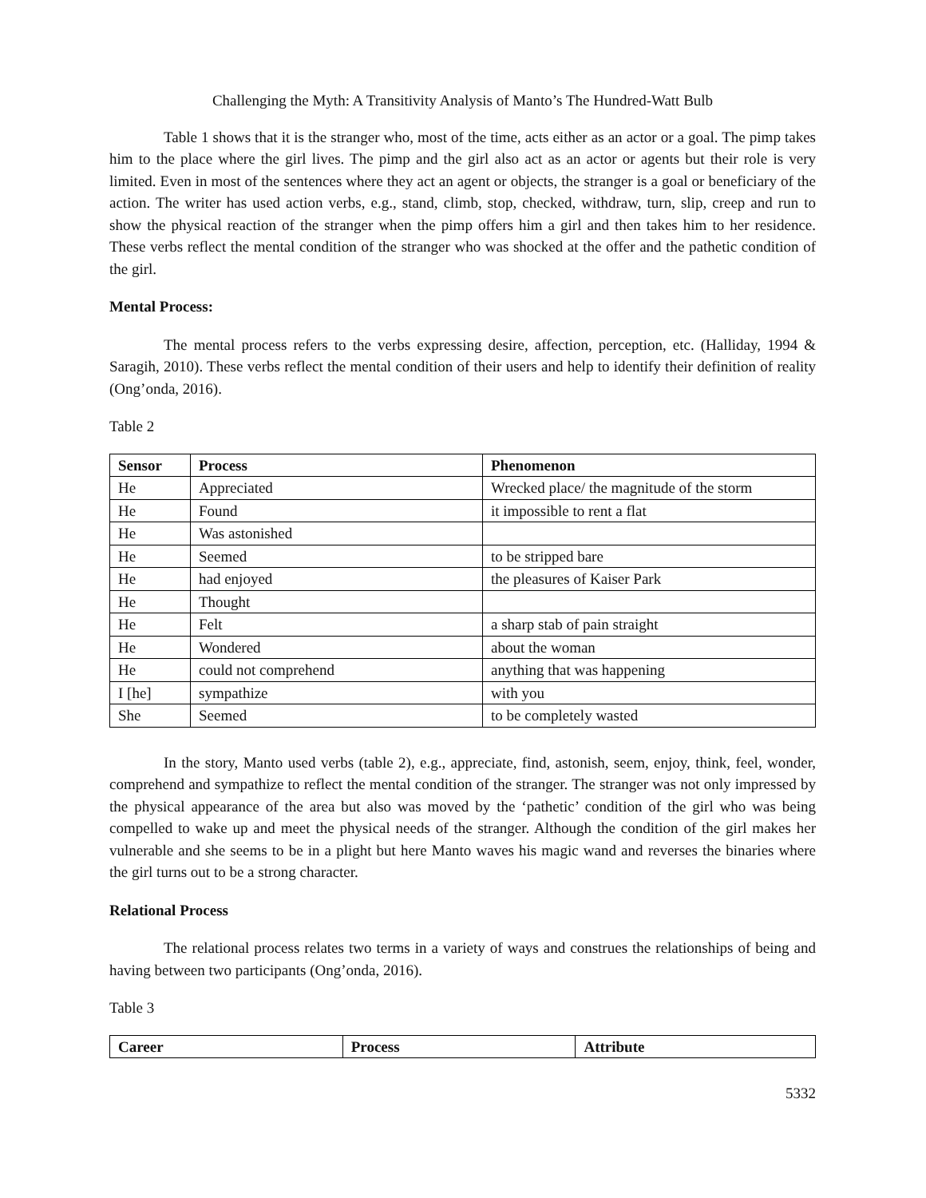Challenging the Myth: A Transitivity Analysis of Manto’s The Hundred-Watt Bulb
Table 1 shows that it is the stranger who, most of the time, acts either as an actor or a goal. The pimp takes him to the place where the girl lives. The pimp and the girl also act as an actor or agents but their role is very limited. Even in most of the sentences where they act an agent or objects, the stranger is a goal or beneficiary of the action. The writer has used action verbs, e.g., stand, climb, stop, checked, withdraw, turn, slip, creep and run to show the physical reaction of the stranger when the pimp offers him a girl and then takes him to her residence. These verbs reflect the mental condition of the stranger who was shocked at the offer and the pathetic condition of the girl.
Mental Process:
The mental process refers to the verbs expressing desire, affection, perception, etc. (Halliday, 1994 & Saragih, 2010). These verbs reflect the mental condition of their users and help to identify their definition of reality (Ong’onda, 2016).
Table 2
| Sensor | Process | Phenomenon |
| --- | --- | --- |
| He | Appreciated | Wrecked place/ the magnitude of the storm |
| He | Found | it impossible to rent a flat |
| He | Was astonished | |
| He | Seemed | to be stripped bare |
| He | had enjoyed | the pleasures of Kaiser Park |
| He | Thought | |
| He | Felt | a sharp stab of pain straight |
| He | Wondered | about the woman |
| He | could not comprehend | anything that was happening |
| I [he] | sympathize | with you |
| She | Seemed | to be completely wasted |
In the story, Manto used verbs (table 2), e.g., appreciate, find, astonish, seem, enjoy, think, feel, wonder, comprehend and sympathize to reflect the mental condition of the stranger. The stranger was not only impressed by the physical appearance of the area but also was moved by the ‘pathetic’ condition of the girl who was being compelled to wake up and meet the physical needs of the stranger. Although the condition of the girl makes her vulnerable and she seems to be in a plight but here Manto waves his magic wand and reverses the binaries where the girl turns out to be a strong character.
Relational Process
The relational process relates two terms in a variety of ways and construes the relationships of being and having between two participants (Ong’onda, 2016).
Table 3
| Career | Process | Attribute |
| --- | --- | --- |
5332